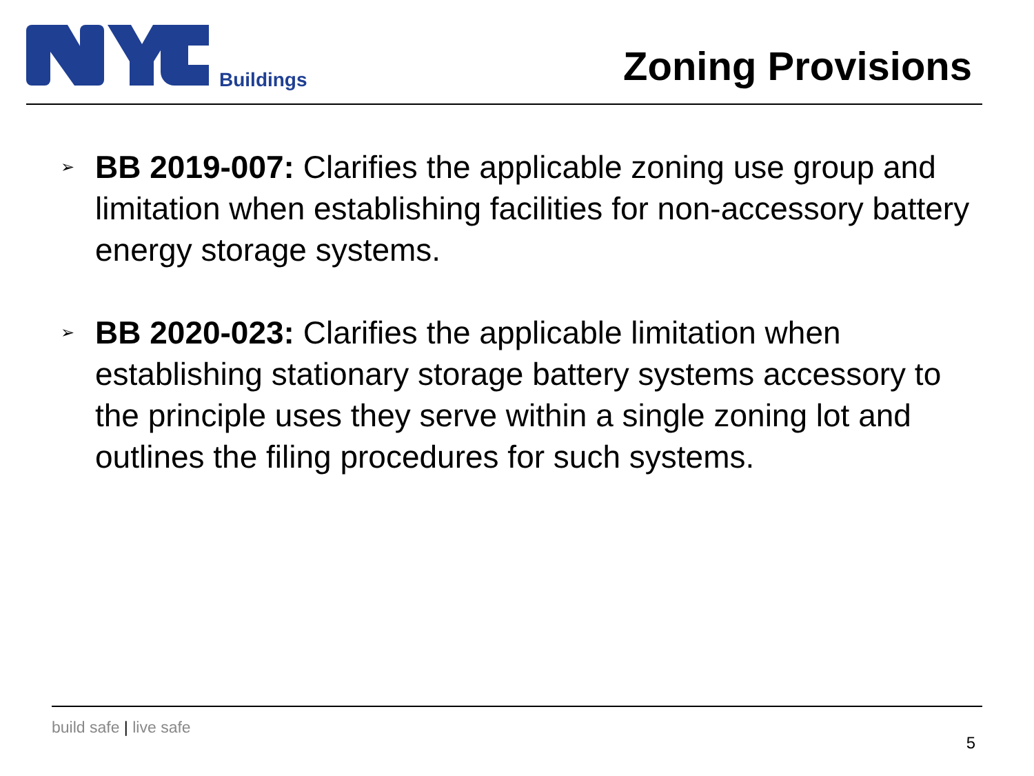Buildings
Zoning Provisions
➢ BB 2019-007: Clarifies the applicable zoning use group and limitation when establishing facilities for non-accessory battery energy storage systems.
➢ BB 2020-023: Clarifies the applicable limitation when establishing stationary storage battery systems accessory to the principle uses they serve within a single zoning lot and outlines the filing procedures for such systems.
build safe | live safe
5